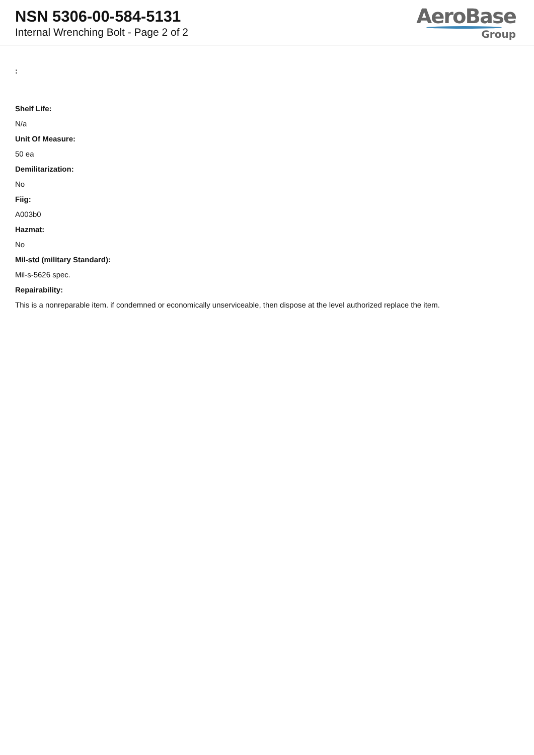NSN 5306-00-584-5131
Internal Wrenching Bolt - Page 2 of 2
AeroBase
Group
:
Shelf Life:
N/a
Unit Of Measure:
50 ea
Demilitarization:
No
Fiig:
A003b0
Hazmat:
No
Mil-std (military Standard):
Mil-s-5626 spec.
Repairability:
This is a nonreparable item. if condemned or economically unserviceable, then dispose at the level authorized replace the item.